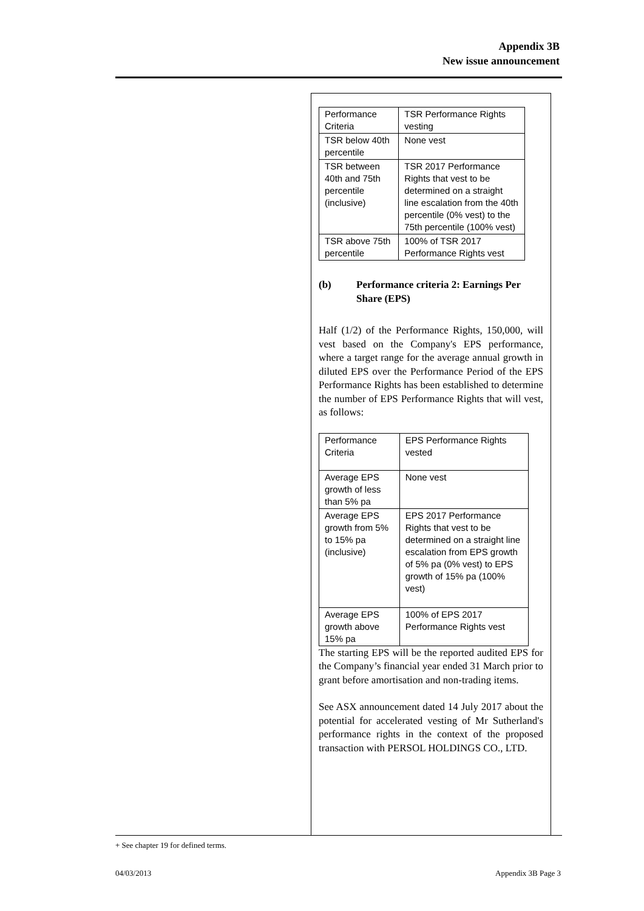Appendix 3B
New issue announcement
| Performance Criteria | TSR Performance Rights vesting |
| --- | --- |
| TSR below 40th percentile | None vest |
| TSR between 40th and 75th percentile (inclusive) | TSR 2017 Performance Rights that vest to be determined on a straight line escalation from the 40th percentile (0% vest) to the 75th percentile (100% vest) |
| TSR above 75th percentile | 100% of TSR 2017 Performance Rights vest |
(b) Performance criteria 2: Earnings Per Share (EPS)
Half (1/2) of the Performance Rights, 150,000, will vest based on the Company's EPS performance, where a target range for the average annual growth in diluted EPS over the Performance Period of the EPS Performance Rights has been established to determine the number of EPS Performance Rights that will vest, as follows:
| Performance Criteria | EPS Performance Rights vested |
| --- | --- |
| Average EPS growth of less than 5% pa | None vest |
| Average EPS growth from 5% to 15% pa (inclusive) | EPS 2017 Performance Rights that vest to be determined on a straight line escalation from EPS growth of 5% pa (0% vest) to EPS growth of 15% pa (100% vest) |
| Average EPS growth above 15% pa | 100% of EPS 2017 Performance Rights vest |
The starting EPS will be the reported audited EPS for the Company’s financial year ended 31 March prior to grant before amortisation and non-trading items.
See ASX announcement dated 14 July 2017 about the potential for accelerated vesting of Mr Sutherland's performance rights in the context of the proposed transaction with PERSOL HOLDINGS CO., LTD.
+ See chapter 19 for defined terms.
04/03/2013 Appendix 3B Page 3